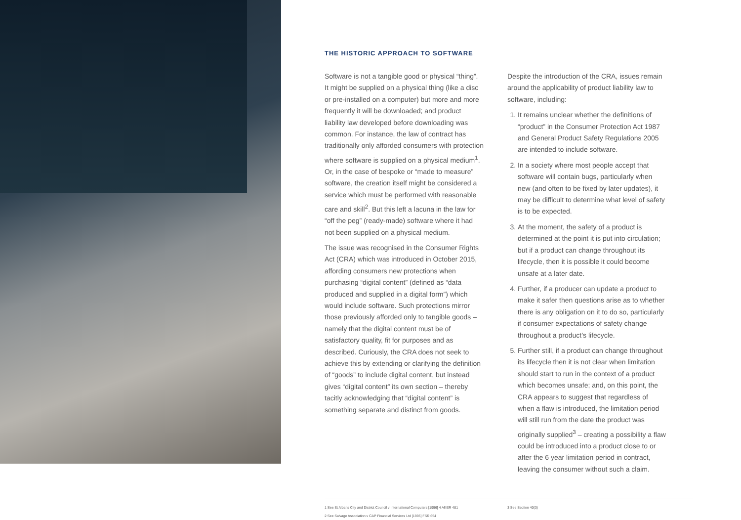THE HISTORIC APPROACH TO SOFTWARE
Software is not a tangible good or physical “thing”. It might be supplied on a physical thing (like a disc or pre-installed on a computer) but more and more frequently it will be downloaded; and product liability law developed before downloading was common. For instance, the law of contract has traditionally only afforded consumers with protection where software is supplied on a physical medium<sup>1</sup>. Or, in the case of bespoke or “made to measure” software, the creation itself might be considered a service which must be performed with reasonable care and skill<sup>2</sup>. But this left a lacuna in the law for “off the peg” (ready-made) software where it had not been supplied on a physical medium.
The issue was recognised in the Consumer Rights Act (CRA) which was introduced in October 2015, affording consumers new protections when purchasing “digital content” (defined as “data produced and supplied in a digital form”) which would include software. Such protections mirror those previously afforded only to tangible goods – namely that the digital content must be of satisfactory quality, fit for purposes and as described. Curiously, the CRA does not seek to achieve this by extending or clarifying the definition of “goods” to include digital content, but instead gives “digital content” its own section – thereby tacitly acknowledging that “digital content” is something separate and distinct from goods.
Despite the introduction of the CRA, issues remain around the applicability of product liability law to software, including:
1. It remains unclear whether the definitions of “product” in the Consumer Protection Act 1987 and General Product Safety Regulations 2005 are intended to include software.
2. In a society where most people accept that software will contain bugs, particularly when new (and often to be fixed by later updates), it may be difficult to determine what level of safety is to be expected.
3. At the moment, the safety of a product is determined at the point it is put into circulation; but if a product can change throughout its lifecycle, then it is possible it could become unsafe at a later date.
4. Further, if a producer can update a product to make it safer then questions arise as to whether there is any obligation on it to do so, particularly if consumer expectations of safety change throughout a product’s lifecycle.
5. Further still, if a product can change throughout its lifecycle then it is not clear when limitation should start to run in the context of a product which becomes unsafe; and, on this point, the CRA appears to suggest that regardless of when a flaw is introduced, the limitation period will still run from the date the product was originally supplied<sup>3</sup> – creating a possibility a flaw could be introduced into a product close to or after the 6 year limitation period in contract, leaving the consumer without such a claim.
1 See St Albans City and District Council v International Computers [1996] 4 All ER 481
2 See Salvage Association v CAP Financial Services Ltd [1995] FSR 654
3 See Section 40(3)